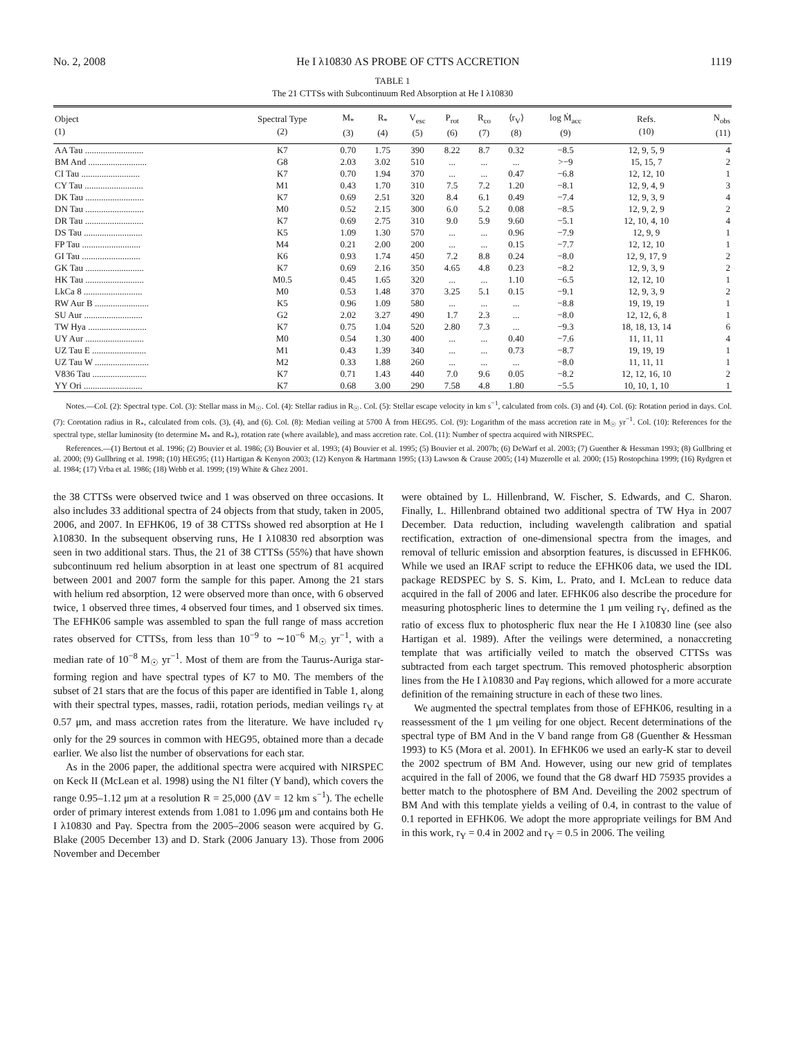No. 2, 2008 He I λ10830 AS PROBE OF CTTS ACCRETION 1119
TABLE 1
The 21 CTTSs with Subcontinuum Red Absorption at He I λ10830
| Object (1) | Spectral Type (2) | M<sub>*</sub> (3) | R<sub>*</sub> (4) | V<sub>esc</sub> (5) | P<sub>rot</sub> (6) | R<sub>co</sub> (7) | ⟨r<sub>V</sub>⟩ (8) | log Ṁ<sub>acc</sub> (9) | Refs. (10) | N<sub>obs</sub> (11) |
| --- | --- | --- | --- | --- | --- | --- | --- | --- | --- | --- |
| AA Tau .......................... | K7 | 0.70 | 1.75 | 390 | 8.22 | 8.7 | 0.32 | −8.5 | 12, 9, 5, 9 | 4 |
| BM And .......................... | G8 | 2.03 | 3.02 | 510 | ... | ... | ... | >−9 | 15, 15, 7 | 2 |
| CI Tau .......................... | K7 | 0.70 | 1.94 | 370 | ... | ... | 0.47 | −6.8 | 12, 12, 10 | 1 |
| CY Tau .......................... | M1 | 0.43 | 1.70 | 310 | 7.5 | 7.2 | 1.20 | −8.1 | 12, 9, 4, 9 | 3 |
| DK Tau .......................... | K7 | 0.69 | 2.51 | 320 | 8.4 | 6.1 | 0.49 | −7.4 | 12, 9, 3, 9 | 4 |
| DN Tau .......................... | M0 | 0.52 | 2.15 | 300 | 6.0 | 5.2 | 0.08 | −8.5 | 12, 9, 2, 9 | 2 |
| DR Tau .......................... | K7 | 0.69 | 2.75 | 310 | 9.0 | 5.9 | 9.60 | −5.1 | 12, 10, 4, 10 | 4 |
| DS Tau .......................... | K5 | 1.09 | 1.30 | 570 | ... | ... | 0.96 | −7.9 | 12, 9, 9 | 1 |
| FP Tau .......................... | M4 | 0.21 | 2.00 | 200 | ... | ... | 0.15 | −7.7 | 12, 12, 10 | 1 |
| GI Tau .......................... | K6 | 0.93 | 1.74 | 450 | 7.2 | 8.8 | 0.24 | −8.0 | 12, 9, 17, 9 | 2 |
| GK Tau .......................... | K7 | 0.69 | 2.16 | 350 | 4.65 | 4.8 | 0.23 | −8.2 | 12, 9, 3, 9 | 2 |
| HK Tau .......................... | M0.5 | 0.45 | 1.65 | 320 | ... | ... | 1.10 | −6.5 | 12, 12, 10 | 1 |
| LkCa 8 .......................... | M0 | 0.53 | 1.48 | 370 | 3.25 | 5.1 | 0.15 | −9.1 | 12, 9, 3, 9 | 2 |
| RW Aur B ........................ | K5 | 0.96 | 1.09 | 580 | ... | ... | ... | −8.8 | 19, 19, 19 | 1 |
| SU Aur .......................... | G2 | 2.02 | 3.27 | 490 | 1.7 | 2.3 | ... | −8.0 | 12, 12, 6, 8 | 1 |
| TW Hya .......................... | K7 | 0.75 | 1.04 | 520 | 2.80 | 7.3 | ... | −9.3 | 18, 18, 13, 14 | 6 |
| UY Aur .......................... | M0 | 0.54 | 1.30 | 400 | ... | ... | 0.40 | −7.6 | 11, 11, 11 | 4 |
| UZ Tau E ........................ | M1 | 0.43 | 1.39 | 340 | ... | ... | 0.73 | −8.7 | 19, 19, 19 | 1 |
| UZ Tau W ........................ | M2 | 0.33 | 1.88 | 260 | ... | ... | ... | −8.0 | 11, 11, 11 | 1 |
| V836 Tau ........................ | K7 | 0.71 | 1.43 | 440 | 7.0 | 9.6 | 0.05 | −8.2 | 12, 12, 16, 10 | 2 |
| YY Ori .......................... | K7 | 0.68 | 3.00 | 290 | 7.58 | 4.8 | 1.80 | −5.5 | 10, 10, 1, 10 | 1 |
Notes.—Col. (2): Spectral type. Col. (3): Stellar mass in M<sub>☉</sub>. Col. (4): Stellar radius in R<sub>☉</sub>. Col. (5): Stellar escape velocity in km s<sup>−1</sup>, calculated from cols. (3) and (4). Col. (6): Rotation period in days. Col. (7): Corotation radius in R<sub>*</sub>, calculated from cols. (3), (4), and (6). Col. (8): Median veiling at 5700 Å from HEG95. Col. (9): Logarithm of the mass accretion rate in M<sub>☉</sub> yr<sup>−1</sup>. Col. (10): References for the spectral type, stellar luminosity (to determine M<sub>*</sub> and R<sub>*</sub>), rotation rate (where available), and mass accretion rate. Col. (11): Number of spectra acquired with NIRSPEC.
References.—(1) Bertout et al. 1996; (2) Bouvier et al. 1986; (3) Bouvier et al. 1993; (4) Bouvier et al. 1995; (5) Bouvier et al. 2007b; (6) DeWarf et al. 2003; (7) Guenther & Hessman 1993; (8) Gullbring et al. 2000; (9) Gullbring et al. 1998; (10) HEG95; (11) Hartigan & Kenyon 2003; (12) Kenyon & Hartmann 1995; (13) Lawson & Crause 2005; (14) Muzerolle et al. 2000; (15) Rostopchina 1999; (16) Rydgren et al. 1984; (17) Vrba et al. 1986; (18) Webb et al. 1999; (19) White & Ghez 2001.
the 38 CTTSs were observed twice and 1 was observed on three occasions. It also includes 33 additional spectra of 24 objects from that study, taken in 2005, 2006, and 2007. In EFHK06, 19 of 38 CTTSs showed red absorption at He I λ10830. In the subsequent observing runs, He I λ10830 red absorption was seen in two additional stars. Thus, the 21 of 38 CTTSs (55%) that have shown subcontinuum red helium absorption in at least one spectrum of 81 acquired between 2001 and 2007 form the sample for this paper. Among the 21 stars with helium red absorption, 12 were observed more than once, with 6 observed twice, 1 observed three times, 4 observed four times, and 1 observed six times. The EFHK06 sample was assembled to span the full range of mass accretion rates observed for CTTSs, from less than 10<sup>−9</sup> to ∼10<sup>−6</sup> M<sub>☉</sub> yr<sup>−1</sup>, with a median rate of 10<sup>−8</sup> M<sub>☉</sub> yr<sup>−1</sup>. Most of them are from the Taurus-Auriga star-forming region and have spectral types of K7 to M0. The members of the subset of 21 stars that are the focus of this paper are identified in Table 1, along with their spectral types, masses, radii, rotation periods, median veilings r<sub>V</sub> at 0.57 μm, and mass accretion rates from the literature. We have included r<sub>V</sub> only for the 29 sources in common with HEG95, obtained more than a decade earlier. We also list the number of observations for each star.
As in the 2006 paper, the additional spectra were acquired with NIRSPEC on Keck II (McLean et al. 1998) using the N1 filter (Y band), which covers the range 0.95–1.12 μm at a resolution R = 25,000 (ΔV = 12 km s<sup>−1</sup>). The echelle order of primary interest extends from 1.081 to 1.096 μm and contains both He I λ10830 and Paγ. Spectra from the 2005–2006 season were acquired by G. Blake (2005 December 13) and D. Stark (2006 January 13). Those from 2006 November and December
were obtained by L. Hillenbrand, W. Fischer, S. Edwards, and C. Sharon. Finally, L. Hillenbrand obtained two additional spectra of TW Hya in 2007 December. Data reduction, including wavelength calibration and spatial rectification, extraction of one-dimensional spectra from the images, and removal of telluric emission and absorption features, is discussed in EFHK06. While we used an IRAF script to reduce the EFHK06 data, we used the IDL package REDSPEC by S. S. Kim, L. Prato, and I. McLean to reduce data acquired in the fall of 2006 and later. EFHK06 also describe the procedure for measuring photospheric lines to determine the 1 μm veiling r<sub>Y</sub>, defined as the ratio of excess flux to photospheric flux near the He I λ10830 line (see also Hartigan et al. 1989). After the veilings were determined, a nonaccreting template that was artificially veiled to match the observed CTTSs was subtracted from each target spectrum. This removed photospheric absorption lines from the He I λ10830 and Paγ regions, which allowed for a more accurate definition of the remaining structure in each of these two lines.
We augmented the spectral templates from those of EFHK06, resulting in a reassessment of the 1 μm veiling for one object. Recent determinations of the spectral type of BM And in the V band range from G8 (Guenther & Hessman 1993) to K5 (Mora et al. 2001). In EFHK06 we used an early-K star to deveil the 2002 spectrum of BM And. However, using our new grid of templates acquired in the fall of 2006, we found that the G8 dwarf HD 75935 provides a better match to the photosphere of BM And. Deveiling the 2002 spectrum of BM And with this template yields a veiling of 0.4, in contrast to the value of 0.1 reported in EFHK06. We adopt the more appropriate veilings for BM And in this work, r<sub>Y</sub> = 0.4 in 2002 and r<sub>Y</sub> = 0.5 in 2006. The veiling